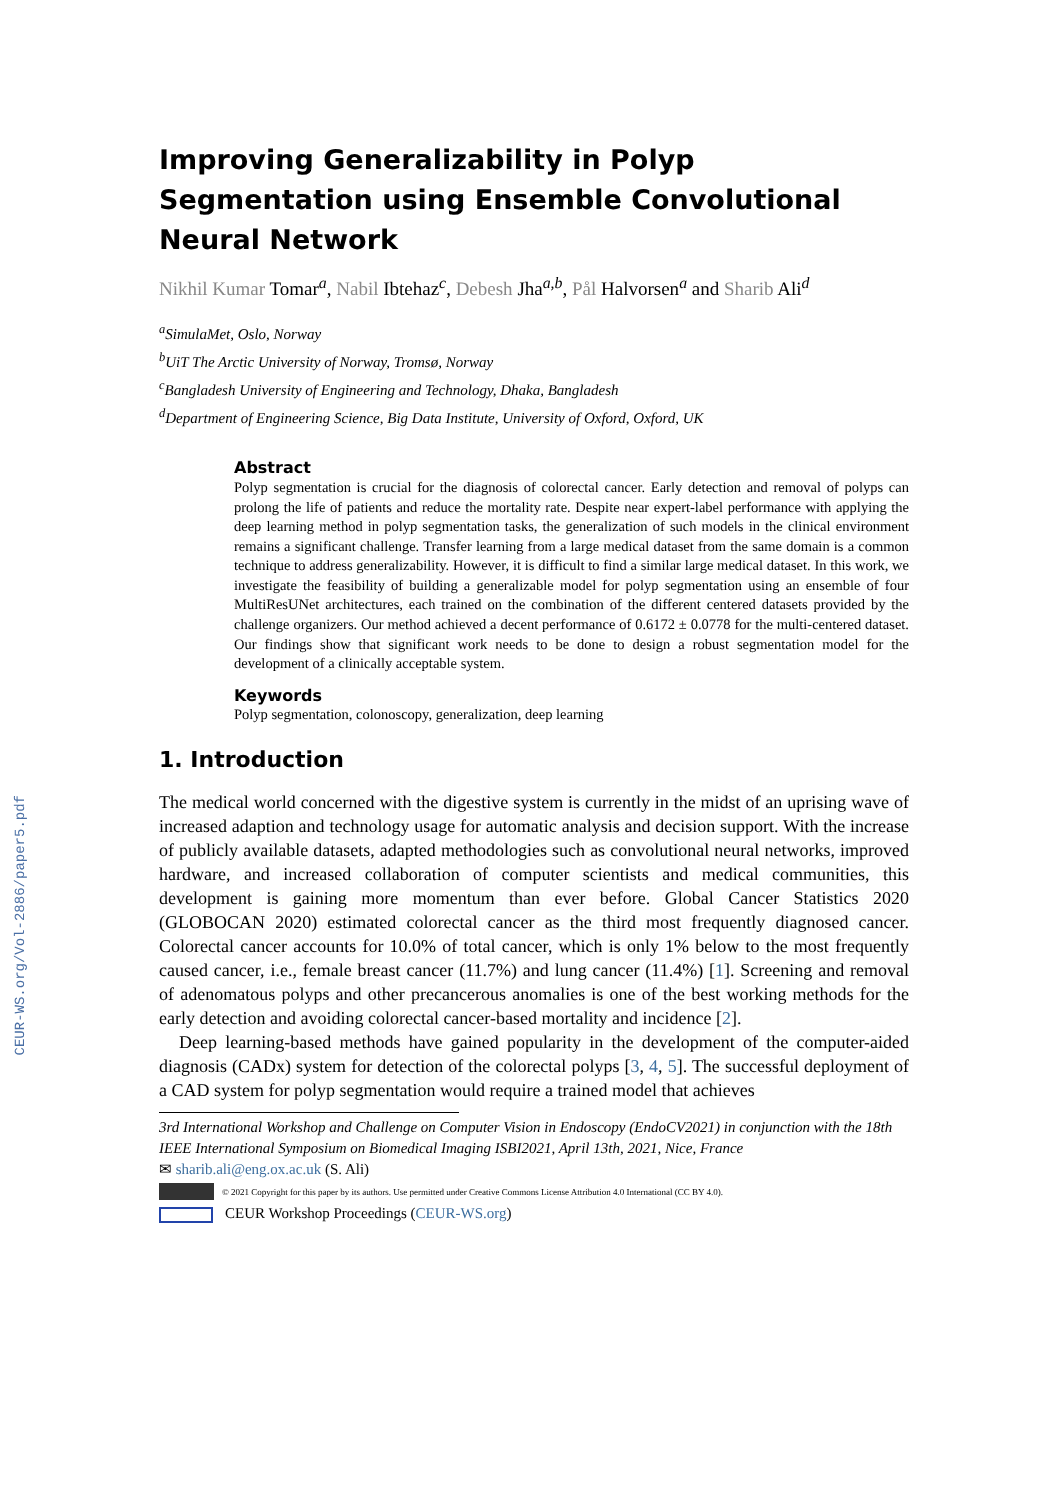CEUR-WS.org/Vol-2886/paper5.pdf
Improving Generalizability in Polyp Segmentation using Ensemble Convolutional Neural Network
Nikhil Kumar Tomar<sup>a</sup>, Nabil Ibtehaz<sup>c</sup>, Debesh Jha<sup>a,b</sup>, Pål Halvorsen<sup>a</sup> and Sharib Ali<sup>d</sup>
<sup>a</sup> SimulaMet, Oslo, Norway
<sup>b</sup> UiT The Arctic University of Norway, Tromsø, Norway
<sup>c</sup> Bangladesh University of Engineering and Technology, Dhaka, Bangladesh
<sup>d</sup> Department of Engineering Science, Big Data Institute, University of Oxford, Oxford, UK
Abstract
Polyp segmentation is crucial for the diagnosis of colorectal cancer. Early detection and removal of polyps can prolong the life of patients and reduce the mortality rate. Despite near expert-label performance with applying the deep learning method in polyp segmentation tasks, the generalization of such models in the clinical environment remains a significant challenge. Transfer learning from a large medical dataset from the same domain is a common technique to address generalizability. However, it is difficult to find a similar large medical dataset. In this work, we investigate the feasibility of building a generalizable model for polyp segmentation using an ensemble of four MultiResUNet architectures, each trained on the combination of the different centered datasets provided by the challenge organizers. Our method achieved a decent performance of 0.6172 ± 0.0778 for the multi-centered dataset. Our findings show that significant work needs to be done to design a robust segmentation model for the development of a clinically acceptable system.
Keywords
Polyp segmentation, colonoscopy, generalization, deep learning
1. Introduction
The medical world concerned with the digestive system is currently in the midst of an uprising wave of increased adaption and technology usage for automatic analysis and decision support. With the increase of publicly available datasets, adapted methodologies such as convolutional neural networks, improved hardware, and increased collaboration of computer scientists and medical communities, this development is gaining more momentum than ever before. Global Cancer Statistics 2020 (GLOBOCAN 2020) estimated colorectal cancer as the third most frequently diagnosed cancer. Colorectal cancer accounts for 10.0% of total cancer, which is only 1% below to the most frequently caused cancer, i.e., female breast cancer (11.7%) and lung cancer (11.4%) [1]. Screening and removal of adenomatous polyps and other precancerous anomalies is one of the best working methods for the early detection and avoiding colorectal cancer-based mortality and incidence [2].
Deep learning-based methods have gained popularity in the development of the computer-aided diagnosis (CADx) system for detection of the colorectal polyps [3, 4, 5]. The successful deployment of a CAD system for polyp segmentation would require a trained model that achieves
3rd International Workshop and Challenge on Computer Vision in Endoscopy (EndoCV2021) in conjunction with the 18th IEEE International Symposium on Biomedical Imaging ISBI2021, April 13th, 2021, Nice, France
✉ sharib.ali@eng.ox.ac.uk (S. Ali)
© 2021 Copyright for this paper by its authors. Use permitted under Creative Commons License Attribution 4.0 International (CC BY 4.0).
CEUR Workshop Proceedings (CEUR-WS.org)